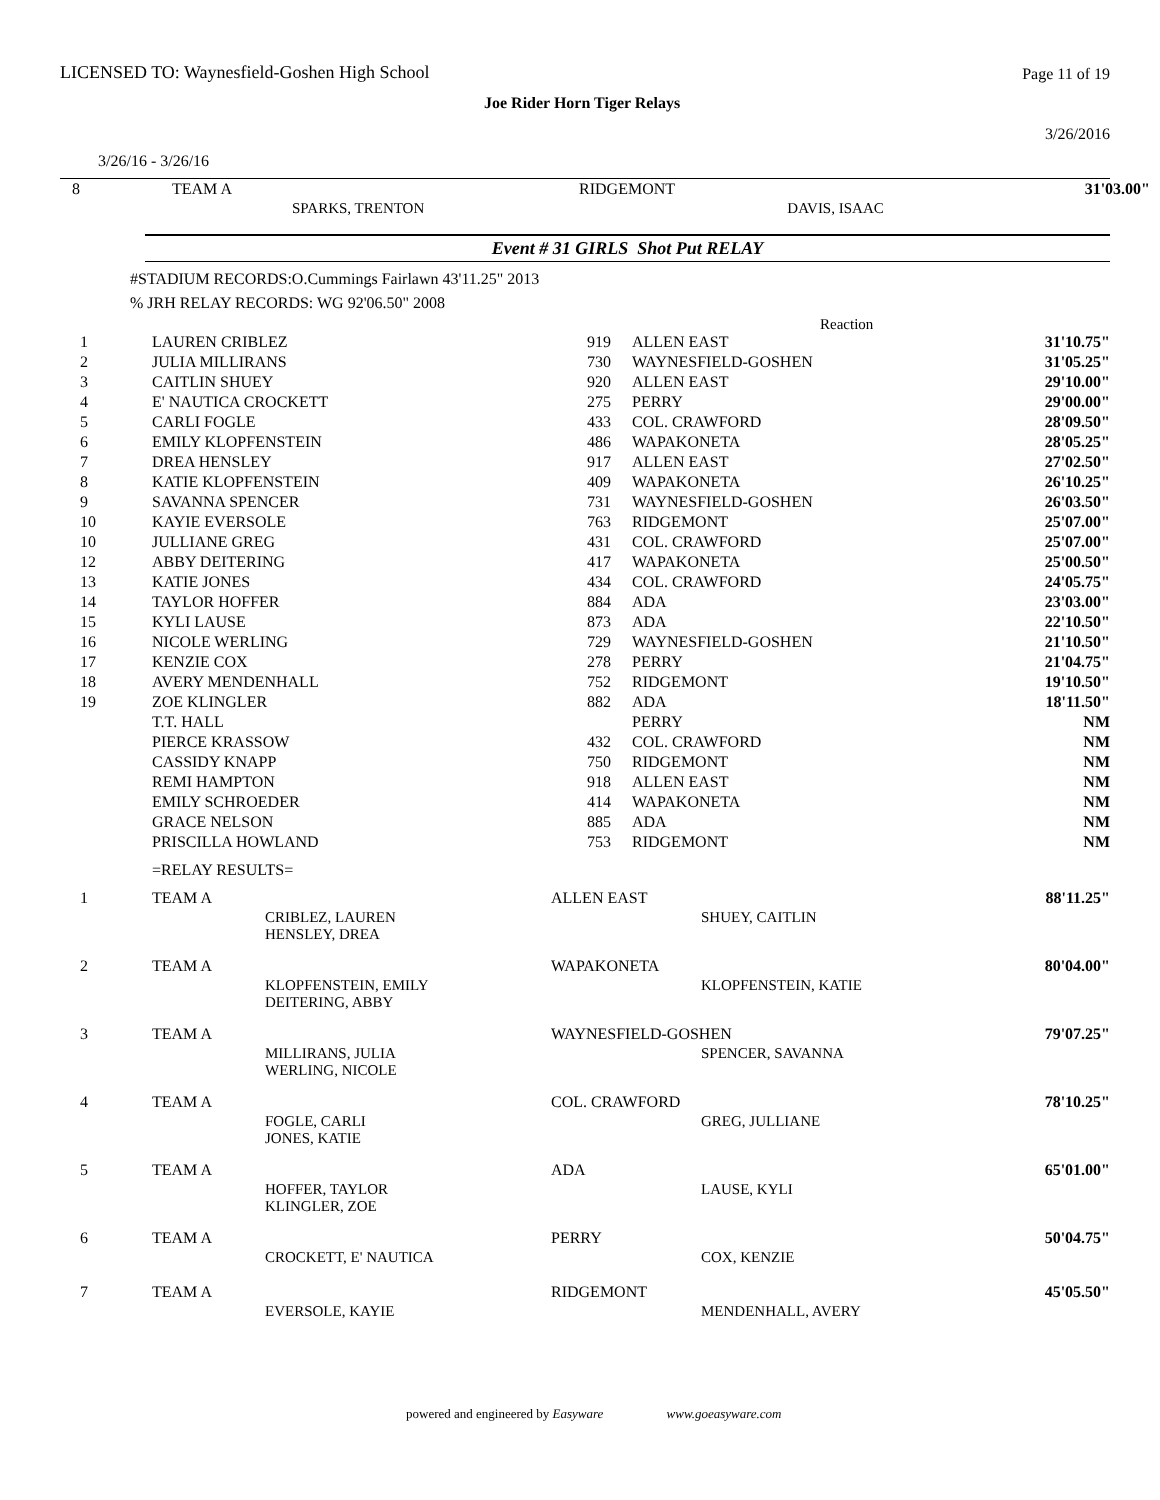LICENSED TO: Waynesfield-Goshen High School
Page 11 of 19
Joe Rider Horn Tiger Relays
3/26/2016
3/26/16 - 3/26/16
| 8 | TEAM A | | RIDGEMONT | | 31'03.00" |
| | | SPARKS, TRENTON | | DAVIS, ISAAC | |
Event # 31 GIRLS Shot Put RELAY
#STADIUM RECORDS:O.Cummings Fairlawn 43'11.25" 2013
% JRH RELAY RECORDS: WG 92'06.50" 2008
Reaction
| 1 | LAUREN CRIBLEZ | 919 | ALLEN EAST | 31'10.75" |
| 2 | JULIA MILLIRANS | 730 | WAYNESFIELD-GOSHEN | 31'05.25" |
| 3 | CAITLIN SHUEY | 920 | ALLEN EAST | 29'10.00" |
| 4 | E' NAUTICA CROCKETT | 275 | PERRY | 29'00.00" |
| 5 | CARLI FOGLE | 433 | COL. CRAWFORD | 28'09.50" |
| 6 | EMILY KLOPFENSTEIN | 486 | WAPAKONETA | 28'05.25" |
| 7 | DREA HENSLEY | 917 | ALLEN EAST | 27'02.50" |
| 8 | KATIE KLOPFENSTEIN | 409 | WAPAKONETA | 26'10.25" |
| 9 | SAVANNA SPENCER | 731 | WAYNESFIELD-GOSHEN | 26'03.50" |
| 10 | KAYIE EVERSOLE | 763 | RIDGEMONT | 25'07.00" |
| 10 | JULLIANE GREG | 431 | COL. CRAWFORD | 25'07.00" |
| 12 | ABBY DEITERING | 417 | WAPAKONETA | 25'00.50" |
| 13 | KATIE JONES | 434 | COL. CRAWFORD | 24'05.75" |
| 14 | TAYLOR HOFFER | 884 | ADA | 23'03.00" |
| 15 | KYLI LAUSE | 873 | ADA | 22'10.50" |
| 16 | NICOLE WERLING | 729 | WAYNESFIELD-GOSHEN | 21'10.50" |
| 17 | KENZIE COX | 278 | PERRY | 21'04.75" |
| 18 | AVERY MENDENHALL | 752 | RIDGEMONT | 19'10.50" |
| 19 | ZOE KLINGLER | 882 | ADA | 18'11.50" |
| | T.T. HALL | | PERRY | NM |
| | PIERCE KRASSOW | 432 | COL. CRAWFORD | NM |
| | CASSIDY KNAPP | 750 | RIDGEMONT | NM |
| | REMI HAMPTON | 918 | ALLEN EAST | NM |
| | EMILY SCHROEDER | 414 | WAPAKONETA | NM |
| | GRACE NELSON | 885 | ADA | NM |
| | PRISCILLA HOWLAND | 753 | RIDGEMONT | NM |
=RELAY RESULTS=
| 1 | TEAM A | | ALLEN EAST | | 88'11.25" |
| | | CRIBLEZ, LAUREN HENSLEY, DREA | | SHUEY, CAITLIN | |
| 2 | TEAM A | | WAPAKONETA | | 80'04.00" |
| | | KLOPFENSTEIN, EMILY DEITERING, ABBY | | KLOPFENSTEIN, KATIE | |
| 3 | TEAM A | | WAYNESFIELD-GOSHEN | | 79'07.25" |
| | | MILLIRANS, JULIA WERLING, NICOLE | | SPENCER, SAVANNA | |
| 4 | TEAM A | | COL. CRAWFORD | | 78'10.25" |
| | | FOGLE, CARLI JONES, KATIE | | GREG, JULLIANE | |
| 5 | TEAM A | | ADA | | 65'01.00" |
| | | HOFFER, TAYLOR KLINGLER, ZOE | | LAUSE, KYLI | |
| 6 | TEAM A | | PERRY | | 50'04.75" |
| | | CROCKETT, E' NAUTICA | | COX, KENZIE | |
| 7 | TEAM A | | RIDGEMONT | | 45'05.50" |
| | | EVERSOLE, KAYIE | | MENDENHALL, AVERY | |
powered and engineered by Easyware www.goeasyware.com